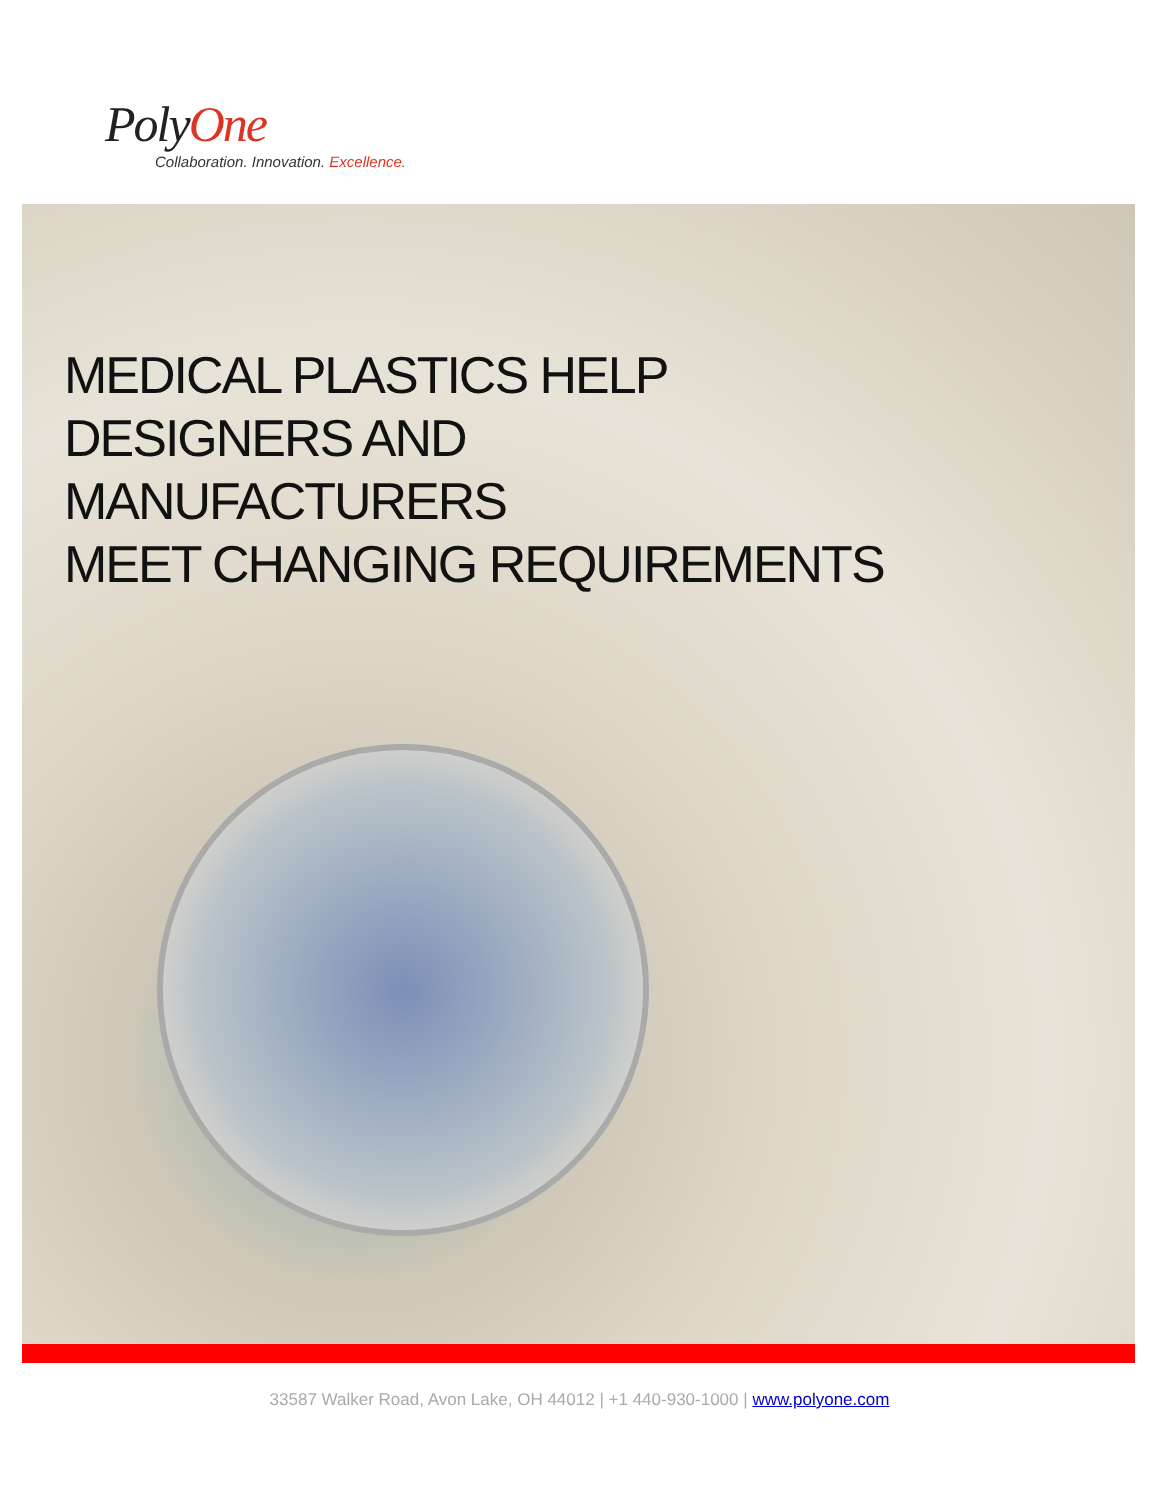PolyOne
Collaboration. Innovation. Excellence.
MEDICAL PLASTICS HELP
DESIGNERS AND
MANUFACTURERS
MEET CHANGING REQUIREMENTS
33587 Walker Road, Avon Lake, OH 44012 | +1 440-930-1000 | www.polyone.com